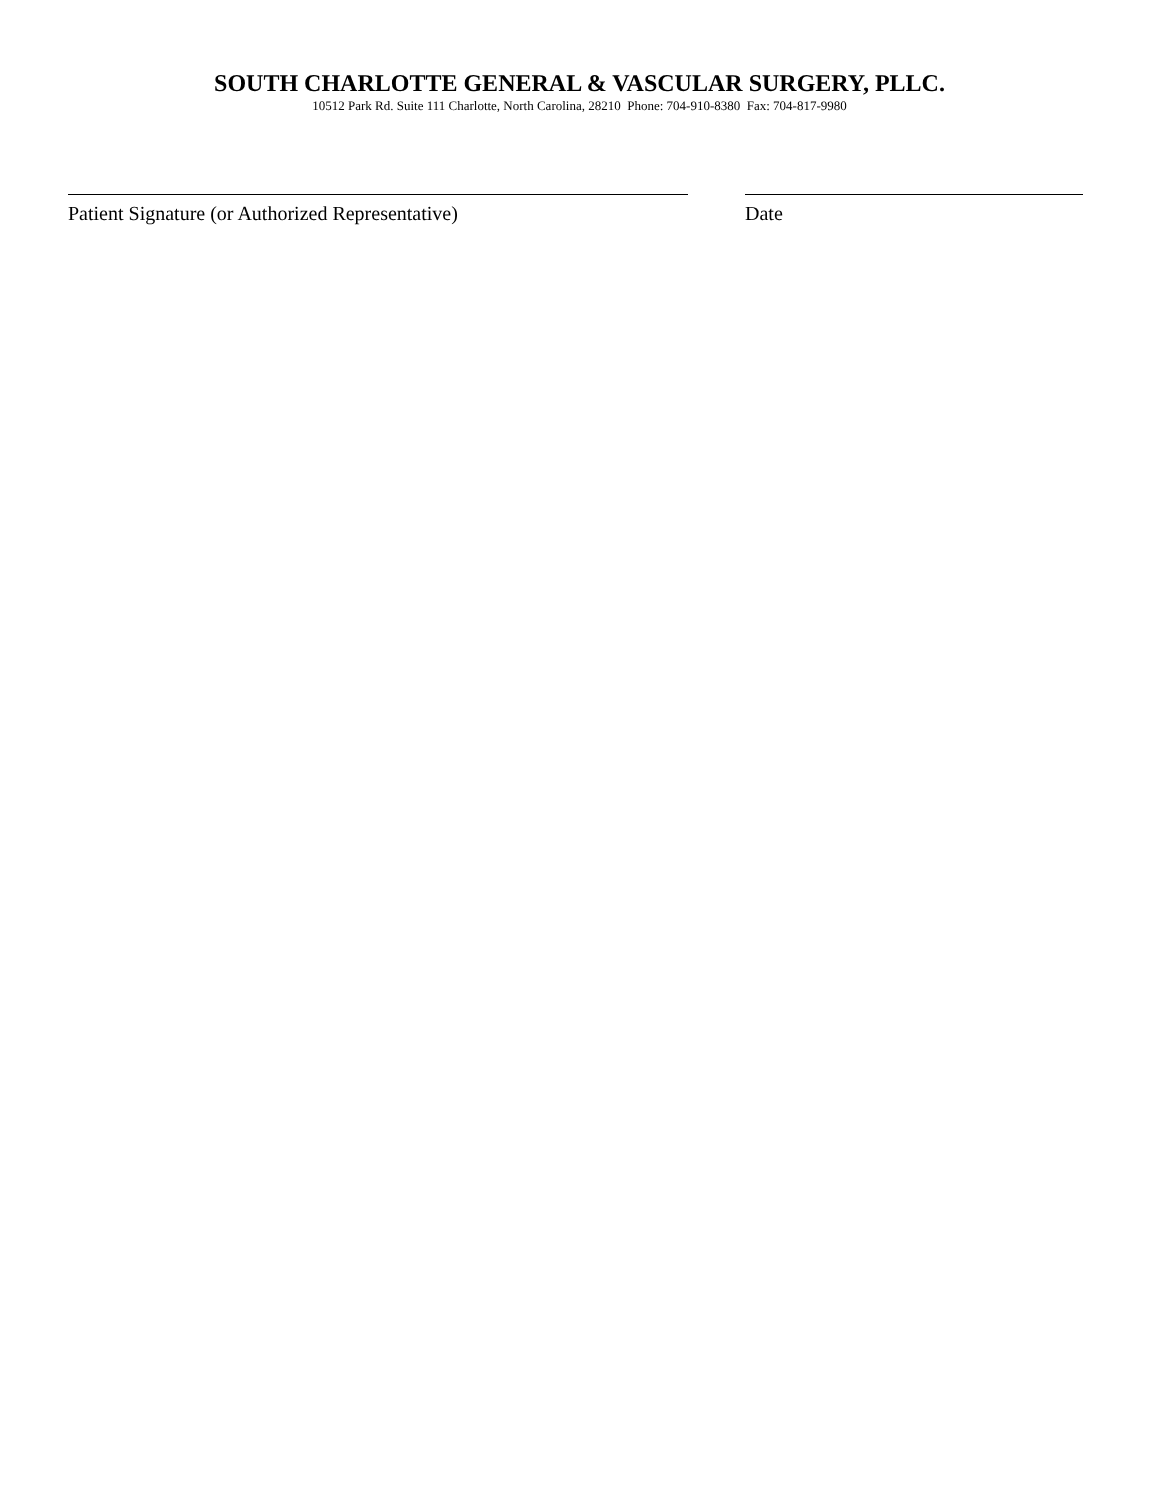SOUTH CHARLOTTE GENERAL & VASCULAR SURGERY, PLLC.
10512 Park Rd. Suite 111 Charlotte, North Carolina, 28210 Phone: 704-910-8380 Fax: 704-817-9980
Patient Signature (or Authorized Representative) Date